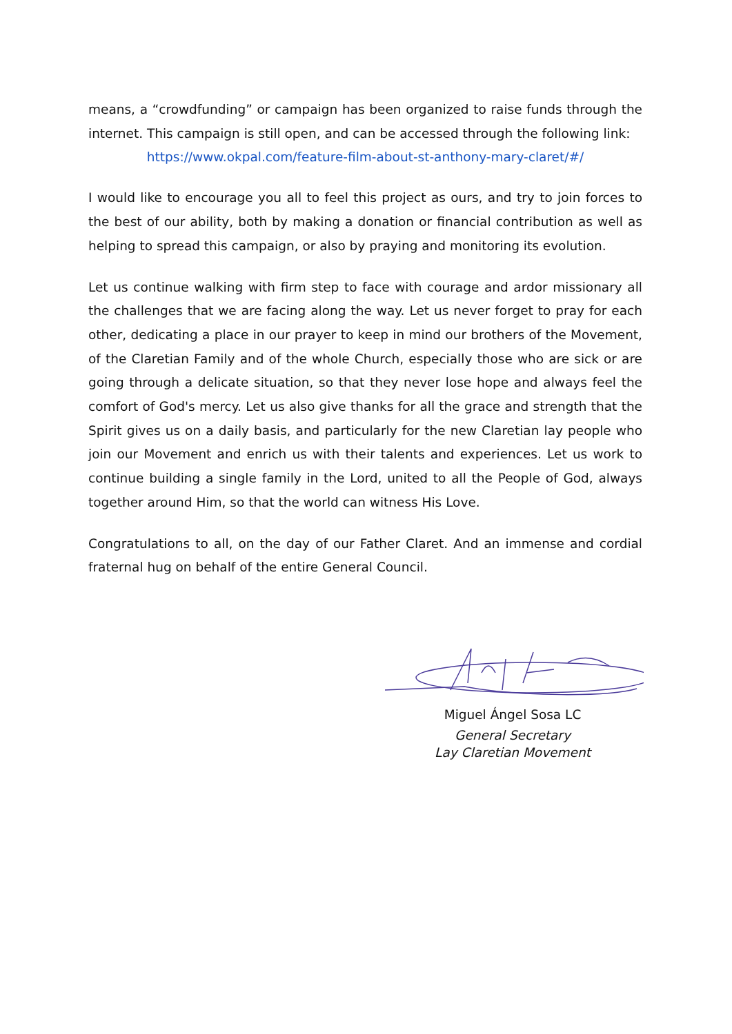means, a “crowdfunding” or campaign has been organized to raise funds through the internet. This campaign is still open, and can be accessed through the following link:
https://www.okpal.com/feature-film-about-st-anthony-mary-claret/#/
I would like to encourage you all to feel this project as ours, and try to join forces to the best of our ability, both by making a donation or financial contribution as well as helping to spread this campaign, or also by praying and monitoring its evolution.
Let us continue walking with firm step to face with courage and ardor missionary all the challenges that we are facing along the way. Let us never forget to pray for each other, dedicating a place in our prayer to keep in mind our brothers of the Movement, of the Claretian Family and of the whole Church, especially those who are sick or are going through a delicate situation, so that they never lose hope and always feel the comfort of God's mercy. Let us also give thanks for all the grace and strength that the Spirit gives us on a daily basis, and particularly for the new Claretian lay people who join our Movement and enrich us with their talents and experiences. Let us work to continue building a single family in the Lord, united to all the People of God, always together around Him, so that the world can witness His Love.
Congratulations to all, on the day of our Father Claret. And an immense and cordial fraternal hug on behalf of the entire General Council.
Miguel Ángel Sosa LC
General Secretary
Lay Claretian Movement